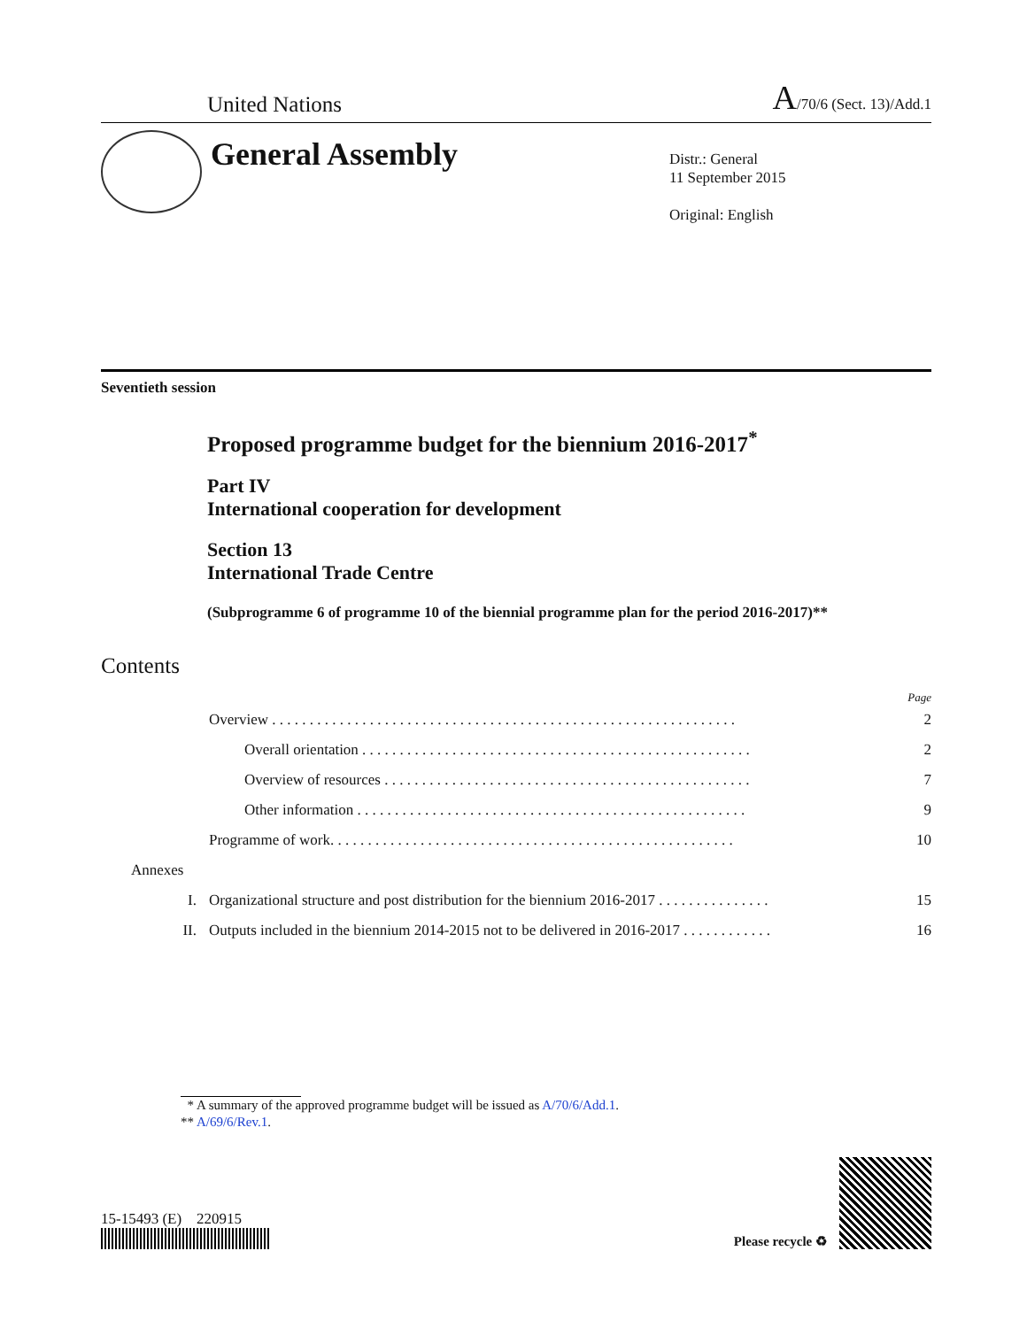United Nations A/70/6 (Sect. 13)/Add.1
General Assembly
Distr.: General
11 September 2015
Original: English
Seventieth session
Proposed programme budget for the biennium 2016-2017<sup>*</sup>
Part IV
International cooperation for development
Section 13
International Trade Centre
(Subprogramme 6 of programme 10 of the biennial programme plan for the period 2016-2017)**
Contents
Page
Overview . . . . . . . . . . . . . . . . . . . . . . . . . . . . . . . . . . . . . . . . . . . . . . . . . . . . . . . . . . . . . . 2
Overall orientation . . . . . . . . . . . . . . . . . . . . . . . . . . . . . . . . . . . . . . . . . . . . . . . . . . . . 2
Overview of resources . . . . . . . . . . . . . . . . . . . . . . . . . . . . . . . . . . . . . . . . . . . . . . . . . 7
Other information . . . . . . . . . . . . . . . . . . . . . . . . . . . . . . . . . . . . . . . . . . . . . . . . . . . . 9
Programme of work. . . . . . . . . . . . . . . . . . . . . . . . . . . . . . . . . . . . . . . . . . . . . . . . . . . . . . 10
Annexes
I. Organizational structure and post distribution for the biennium 2016-2017 . . . . . . . . . . . . . . . 15
II. Outputs included in the biennium 2014-2015 not to be delivered in 2016-2017 . . . . . . . . . . . . 16
* A summary of the approved programme budget will be issued as A/70/6/Add.1.
** A/69/6/Rev.1.
15-15493 (E) 220915
Please recycle ♻